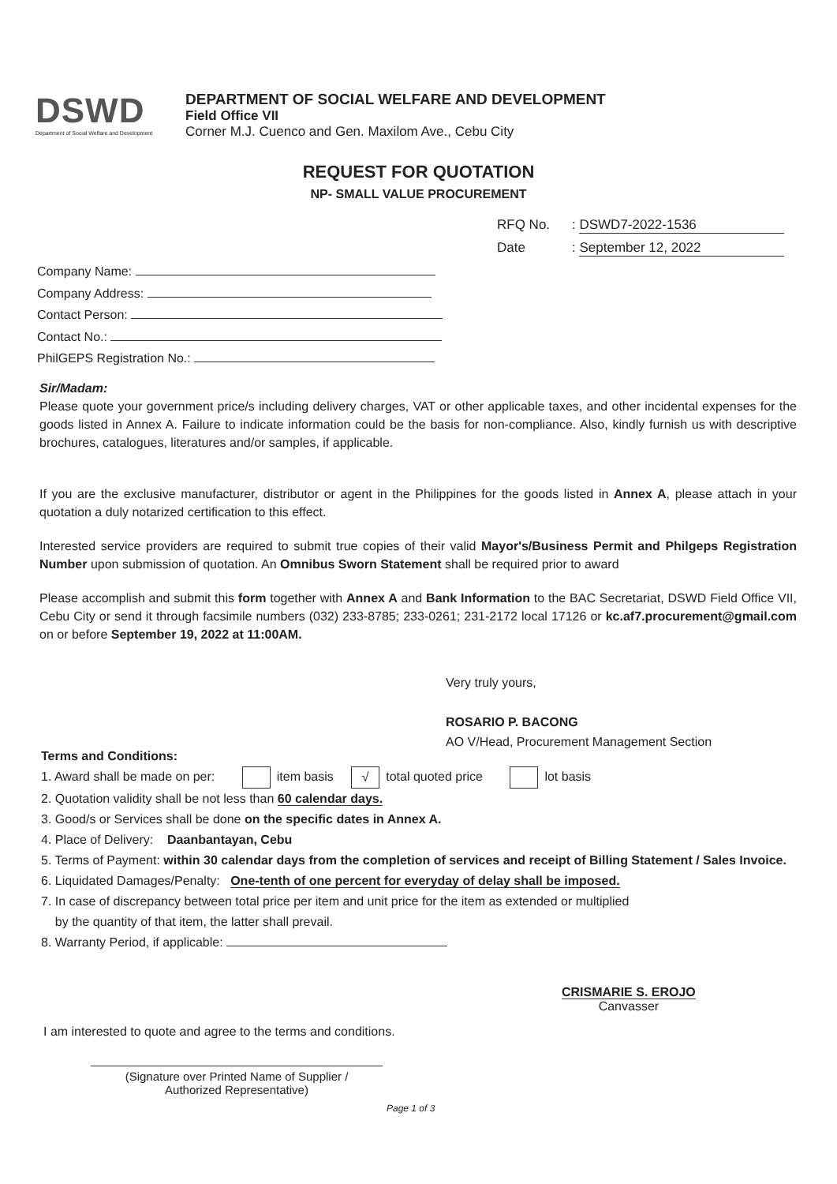DSWD
Department of Social Welfare and Development
DEPARTMENT OF SOCIAL WELFARE AND DEVELOPMENT
Field Office VII
Corner M.J. Cuenco and Gen. Maxilom Ave., Cebu City
REQUEST FOR QUOTATION
NP- SMALL VALUE PROCUREMENT
RFQ No.: DSWD7-2022-1536
Date: September 12, 2022
Company Name:
Company Address:
Contact Person:
Contact No.:
PhilGEPS Registration No.:
Sir/Madam:
Please quote your government price/s including delivery charges, VAT or other applicable taxes, and other incidental expenses for the goods listed in Annex A. Failure to indicate information could be the basis for non-compliance. Also, kindly furnish us with descriptive brochures, catalogues, literatures and/or samples, if applicable.
If you are the exclusive manufacturer, distributor or agent in the Philippines for the goods listed in Annex A, please attach in your quotation a duly notarized certification to this effect.
Interested service providers are required to submit true copies of their valid Mayor's/Business Permit and Philgeps Registration Number upon submission of quotation. An Omnibus Sworn Statement shall be required prior to award
Please accomplish and submit this form together with Annex A and Bank Information to the BAC Secretariat, DSWD Field Office VII, Cebu City or send it through facsimile numbers (032) 233-8785; 233-0261; 231-2172 local 17126 or kc.af7.procurement@gmail.com on or before September 19, 2022 at 11:00AM.
Very truly yours,
ROSARIO P. BACONG
AO V/Head, Procurement Management Section
Terms and Conditions:
1. Award shall be made on per: item basis √ total quoted price lot basis
2. Quotation validity shall be not less than 60 calendar days.
3. Good/s or Services shall be done on the specific dates in Annex A.
4. Place of Delivery: Daanbantayan, Cebu
5. Terms of Payment: within 30 calendar days from the completion of services and receipt of Billing Statement / Sales Invoice.
6. Liquidated Damages/Penalty: One-tenth of one percent for everyday of delay shall be imposed.
7. In case of discrepancy between total price per item and unit price for the item as extended or multiplied
by the quantity of that item, the latter shall prevail.
8. Warranty Period, if applicable:
CRISMARIE S. EROJO
Canvasser
I am interested to quote and agree to the terms and conditions.
(Signature over Printed Name of Supplier /
Authorized Representative)
Page 1 of 3